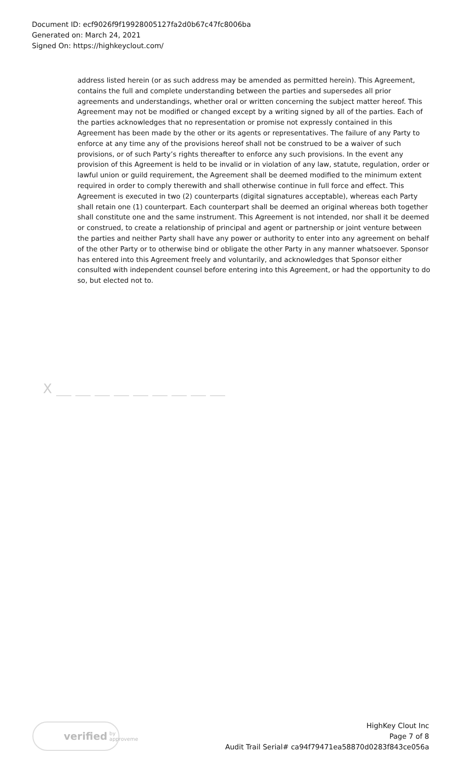Document ID: ecf9026f9f19928005127fa2d0b67c47fc8006ba
Generated on: March 24, 2021
Signed On: https://highkeyclout.com/
address listed herein (or as such address may be amended as permitted herein). This Agreement, contains the full and complete understanding between the parties and supersedes all prior agreements and understandings, whether oral or written concerning the subject matter hereof. This Agreement may not be modified or changed except by a writing signed by all of the parties. Each of the parties acknowledges that no representation or promise not expressly contained in this Agreement has been made by the other or its agents or representatives. The failure of any Party to enforce at any time any of the provisions hereof shall not be construed to be a waiver of such provisions, or of such Party’s rights thereafter to enforce any such provisions. In the event any provision of this Agreement is held to be invalid or in violation of any law, statute, regulation, order or lawful union or guild requirement, the Agreement shall be deemed modified to the minimum extent required in order to comply therewith and shall otherwise continue in full force and effect. This Agreement is executed in two (2) counterparts (digital signatures acceptable), whereas each Party shall retain one (1) counterpart. Each counterpart shall be deemed an original whereas both together shall constitute one and the same instrument. This Agreement is not intended, nor shall it be deemed or construed, to create a relationship of principal and agent or partnership or joint venture between the parties and neither Party shall have any power or authority to enter into any agreement on behalf of the other Party or to otherwise bind or obligate the other Party in any manner whatsoever. Sponsor has entered into this Agreement freely and voluntarily, and acknowledges that Sponsor either consulted with independent counsel before entering into this Agreement, or had the opportunity to do so, but elected not to.
X
verified by approveme
HighKey Clout Inc
Page 7 of 8
Audit Trail Serial# ca94f79471ea58870d0283f843ce056a